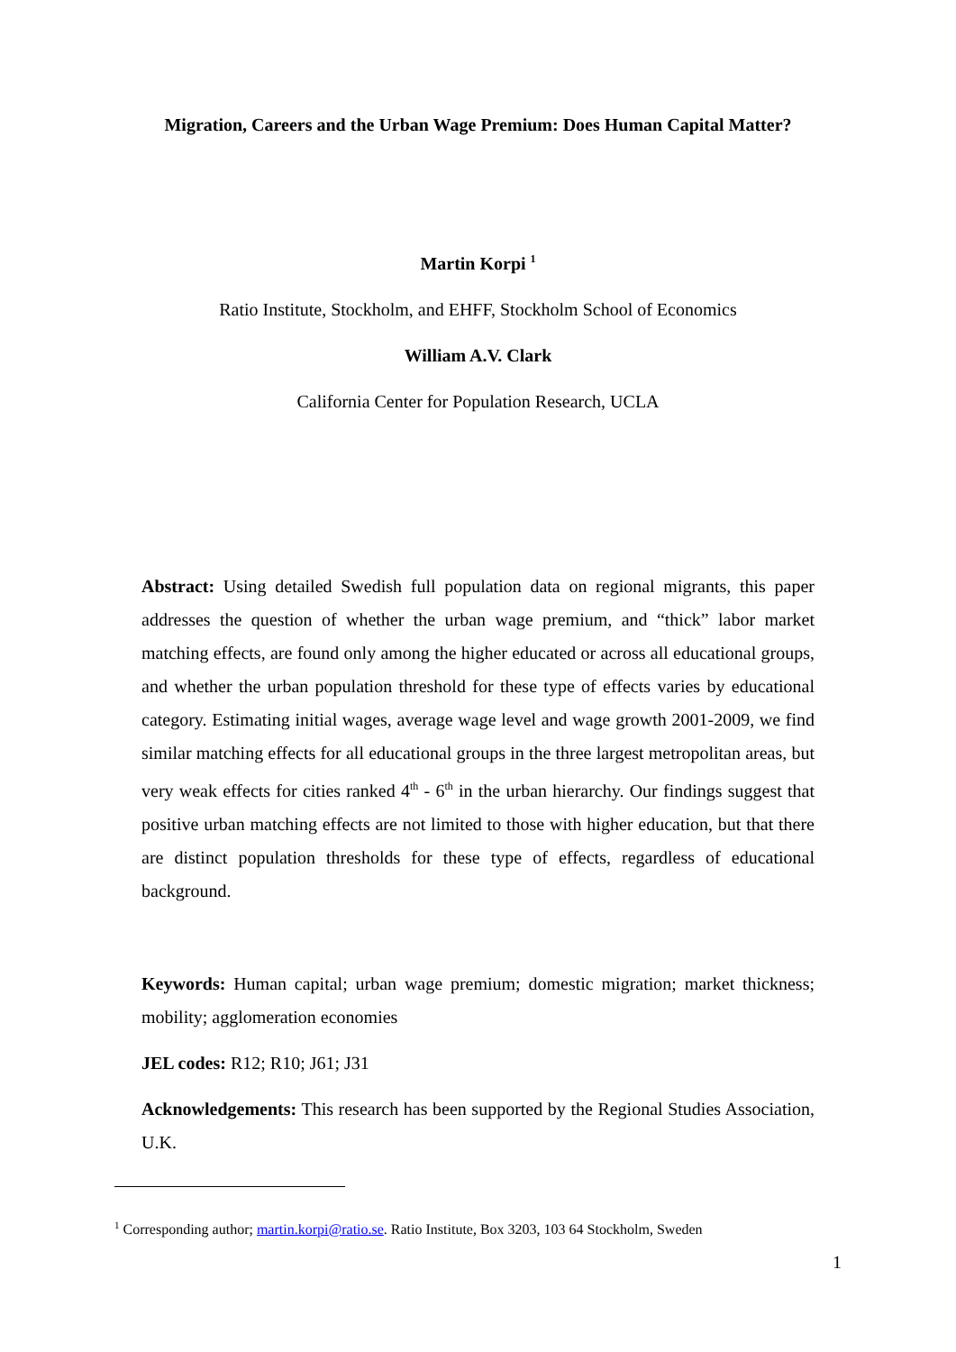Migration, Careers and the Urban Wage Premium: Does Human Capital Matter?
Martin Korpi <sup>1</sup>
Ratio Institute, Stockholm, and EHFF, Stockholm School of Economics
William A.V. Clark
California Center for Population Research, UCLA
Abstract: Using detailed Swedish full population data on regional migrants, this paper addresses the question of whether the urban wage premium, and “thick” labor market matching effects, are found only among the higher educated or across all educational groups, and whether the urban population threshold for these type of effects varies by educational category. Estimating initial wages, average wage level and wage growth 2001-2009, we find similar matching effects for all educational groups in the three largest metropolitan areas, but very weak effects for cities ranked 4<sup>th</sup> - 6<sup>th</sup> in the urban hierarchy. Our findings suggest that positive urban matching effects are not limited to those with higher education, but that there are distinct population thresholds for these type of effects, regardless of educational background.
Keywords: Human capital; urban wage premium; domestic migration; market thickness; mobility; agglomeration economies
JEL codes: R12; R10; J61; J31
Acknowledgements: This research has been supported by the Regional Studies Association, U.K.
<sup>1</sup> Corresponding author; martin.korpi@ratio.se. Ratio Institute, Box 3203, 103 64 Stockholm, Sweden
1